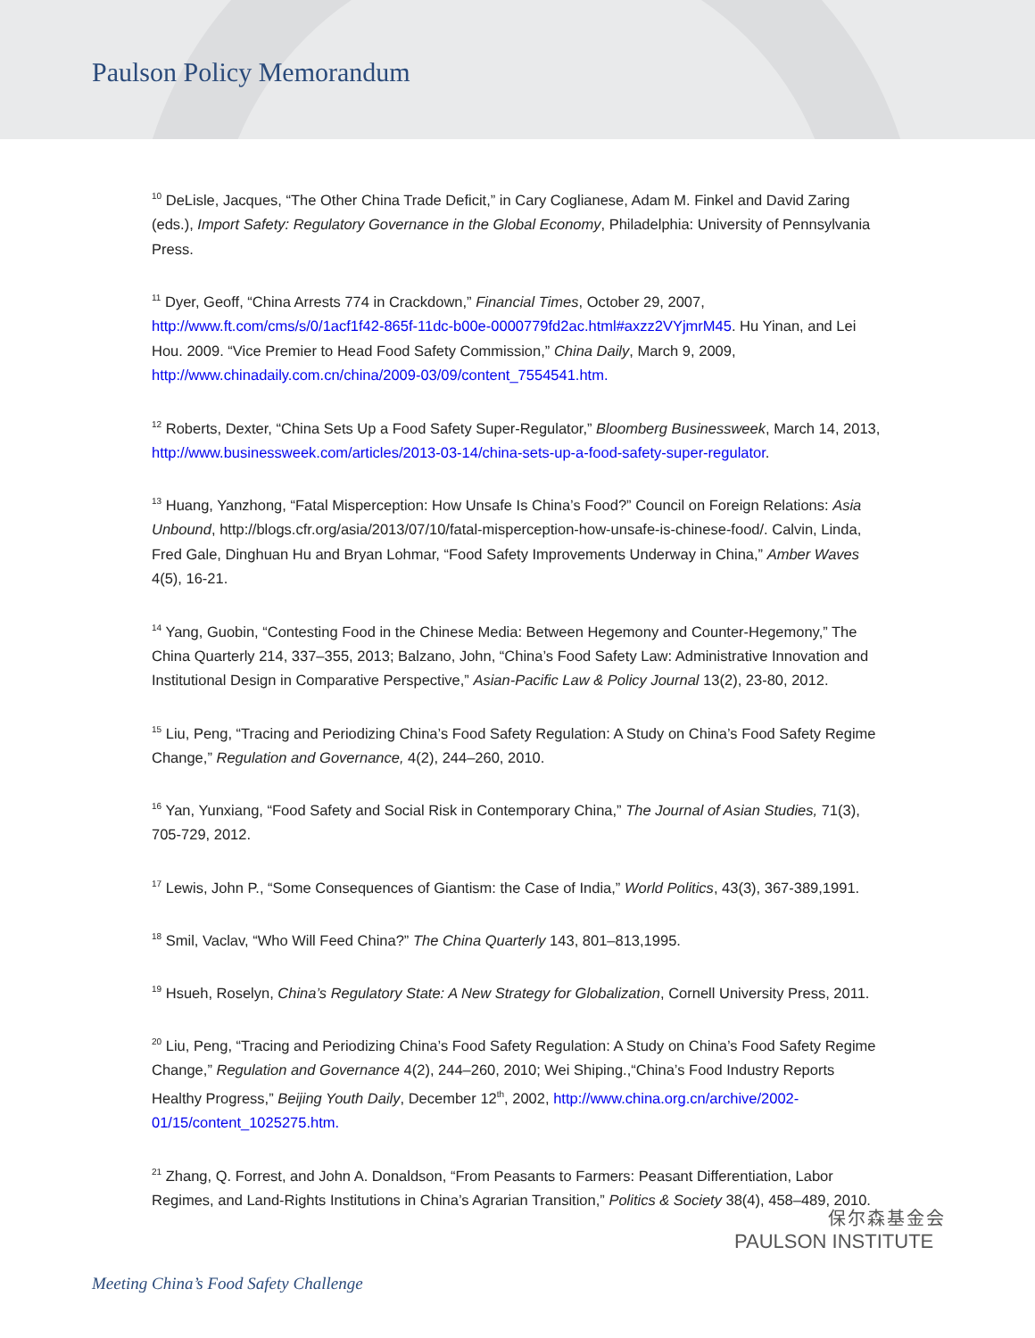Paulson Policy Memorandum
<sup>10</sup> DeLisle, Jacques, “The Other China Trade Deficit,” in Cary Coglianese, Adam M. Finkel and David Zaring (eds.), Import Safety: Regulatory Governance in the Global Economy, Philadelphia: University of Pennsylvania Press.
<sup>11</sup> Dyer, Geoff, “China Arrests 774 in Crackdown,” Financial Times, October 29, 2007, http://www.ft.com/cms/s/0/1acf1f42-865f-11dc-b00e-0000779fd2ac.html#axzz2VYjmrM45. Hu Yinan, and Lei Hou. 2009. “Vice Premier to Head Food Safety Commission,” China Daily, March 9, 2009, http://www.chinadaily.com.cn/china/2009-03/09/content_7554541.htm.
<sup>12</sup> Roberts, Dexter, “China Sets Up a Food Safety Super-Regulator,” Bloomberg Businessweek, March 14, 2013, http://www.businessweek.com/articles/2013-03-14/china-sets-up-a-food-safety-super-regulator.
<sup>13</sup> Huang, Yanzhong, “Fatal Misperception: How Unsafe Is China’s Food?” Council on Foreign Relations: Asia Unbound, http://blogs.cfr.org/asia/2013/07/10/fatal-misperception-how-unsafe-is-chinese-food/. Calvin, Linda, Fred Gale, Dinghuan Hu and Bryan Lohmar, “Food Safety Improvements Underway in China,” Amber Waves 4(5), 16-21.
<sup>14</sup> Yang, Guobin, “Contesting Food in the Chinese Media: Between Hegemony and Counter-Hegemony,” The China Quarterly 214, 337–355, 2013; Balzano, John, “China’s Food Safety Law: Administrative Innovation and Institutional Design in Comparative Perspective,” Asian-Pacific Law & Policy Journal 13(2), 23-80, 2012.
<sup>15</sup> Liu, Peng, “Tracing and Periodizing China’s Food Safety Regulation: A Study on China’s Food Safety Regime Change,” Regulation and Governance, 4(2), 244–260, 2010.
<sup>16</sup> Yan, Yunxiang, “Food Safety and Social Risk in Contemporary China,” The Journal of Asian Studies, 71(3), 705-729, 2012.
<sup>17</sup> Lewis, John P., “Some Consequences of Giantism: the Case of India,” World Politics, 43(3), 367-389,1991.
<sup>18</sup> Smil, Vaclav, “Who Will Feed China?” The China Quarterly 143, 801–813,1995.
<sup>19</sup> Hsueh, Roselyn, China’s Regulatory State: A New Strategy for Globalization, Cornell University Press, 2011.
<sup>20</sup> Liu, Peng, “Tracing and Periodizing China’s Food Safety Regulation: A Study on China’s Food Safety Regime Change,” Regulation and Governance 4(2), 244–260, 2010; Wei Shiping.,“China’s Food Industry Reports Healthy Progress,” Beijing Youth Daily, December 12<sup>th</sup>, 2002, http://www.china.org.cn/archive/2002-01/15/content_1025275.htm.
<sup>21</sup> Zhang, Q. Forrest, and John A. Donaldson, “From Peasants to Farmers: Peasant Differentiation, Labor Regimes, and Land-Rights Institutions in China’s Agrarian Transition,” Politics & Society 38(4), 458–489, 2010.
保尔森基金会
PAULSON INSTITUTE
Meeting China’s Food Safety Challenge